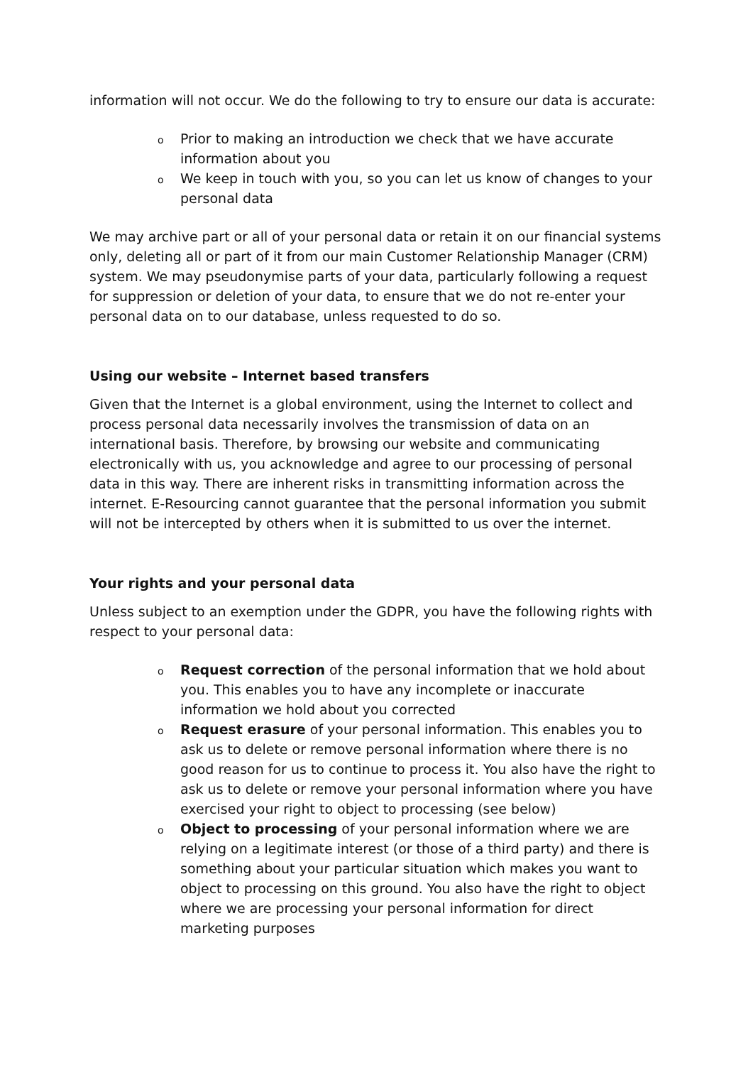information will not occur. We do the following to try to ensure our data is accurate:
o Prior to making an introduction we check that we have accurate information about you
o We keep in touch with you, so you can let us know of changes to your personal data
We may archive part or all of your personal data or retain it on our financial systems only, deleting all or part of it from our main Customer Relationship Manager (CRM) system. We may pseudonymise parts of your data, particularly following a request for suppression or deletion of your data, to ensure that we do not re-enter your personal data on to our database, unless requested to do so.
Using our website – Internet based transfers
Given that the Internet is a global environment, using the Internet to collect and process personal data necessarily involves the transmission of data on an international basis. Therefore, by browsing our website and communicating electronically with us, you acknowledge and agree to our processing of personal data in this way. There are inherent risks in transmitting information across the internet. E-Resourcing cannot guarantee that the personal information you submit will not be intercepted by others when it is submitted to us over the internet.
Your rights and your personal data
Unless subject to an exemption under the GDPR, you have the following rights with respect to your personal data:
o Request correction of the personal information that we hold about you. This enables you to have any incomplete or inaccurate information we hold about you corrected
o Request erasure of your personal information. This enables you to ask us to delete or remove personal information where there is no good reason for us to continue to process it. You also have the right to ask us to delete or remove your personal information where you have exercised your right to object to processing (see below)
o Object to processing of your personal information where we are relying on a legitimate interest (or those of a third party) and there is something about your particular situation which makes you want to object to processing on this ground. You also have the right to object where we are processing your personal information for direct marketing purposes